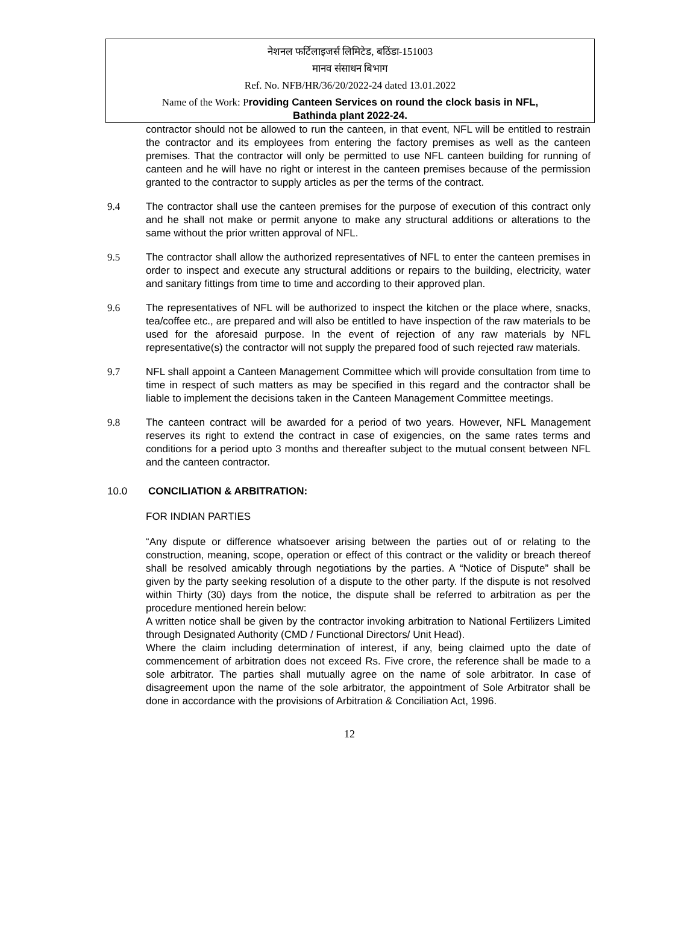नेशनल फर्टिलाइजर्स लिमिटेड, बठिंडा-151003
मानव संसाधन बिभाग
Ref. No. NFB/HR/36/20/2022-24 dated 13.01.2022
Name of the Work: Providing Canteen Services on round the clock basis in NFL,
Bathinda plant 2022-24.
contractor should not be allowed to run the canteen, in that event, NFL will be entitled to restrain the contractor and its employees from entering the factory premises as well as the canteen premises. That the contractor will only be permitted to use NFL canteen building for running of canteen and he will have no right or interest in the canteen premises because of the permission granted to the contractor to supply articles as per the terms of the contract.
9.4 The contractor shall use the canteen premises for the purpose of execution of this contract only and he shall not make or permit anyone to make any structural additions or alterations to the same without the prior written approval of NFL.
9.5 The contractor shall allow the authorized representatives of NFL to enter the canteen premises in order to inspect and execute any structural additions or repairs to the building, electricity, water and sanitary fittings from time to time and according to their approved plan.
9.6 The representatives of NFL will be authorized to inspect the kitchen or the place where, snacks, tea/coffee etc., are prepared and will also be entitled to have inspection of the raw materials to be used for the aforesaid purpose. In the event of rejection of any raw materials by NFL representative(s) the contractor will not supply the prepared food of such rejected raw materials.
9.7 NFL shall appoint a Canteen Management Committee which will provide consultation from time to time in respect of such matters as may be specified in this regard and the contractor shall be liable to implement the decisions taken in the Canteen Management Committee meetings.
9.8 The canteen contract will be awarded for a period of two years. However, NFL Management reserves its right to extend the contract in case of exigencies, on the same rates terms and conditions for a period upto 3 months and thereafter subject to the mutual consent between NFL and the canteen contractor.
10.0 CONCILIATION & ARBITRATION:
FOR INDIAN PARTIES
“Any dispute or difference whatsoever arising between the parties out of or relating to the construction, meaning, scope, operation or effect of this contract or the validity or breach thereof shall be resolved amicably through negotiations by the parties. A “Notice of Dispute” shall be given by the party seeking resolution of a dispute to the other party. If the dispute is not resolved within Thirty (30) days from the notice, the dispute shall be referred to arbitration as per the procedure mentioned herein below:
A written notice shall be given by the contractor invoking arbitration to National Fertilizers Limited through Designated Authority (CMD / Functional Directors/ Unit Head).
Where the claim including determination of interest, if any, being claimed upto the date of commencement of arbitration does not exceed Rs. Five crore, the reference shall be made to a sole arbitrator. The parties shall mutually agree on the name of sole arbitrator. In case of disagreement upon the name of the sole arbitrator, the appointment of Sole Arbitrator shall be done in accordance with the provisions of Arbitration & Conciliation Act, 1996.
12